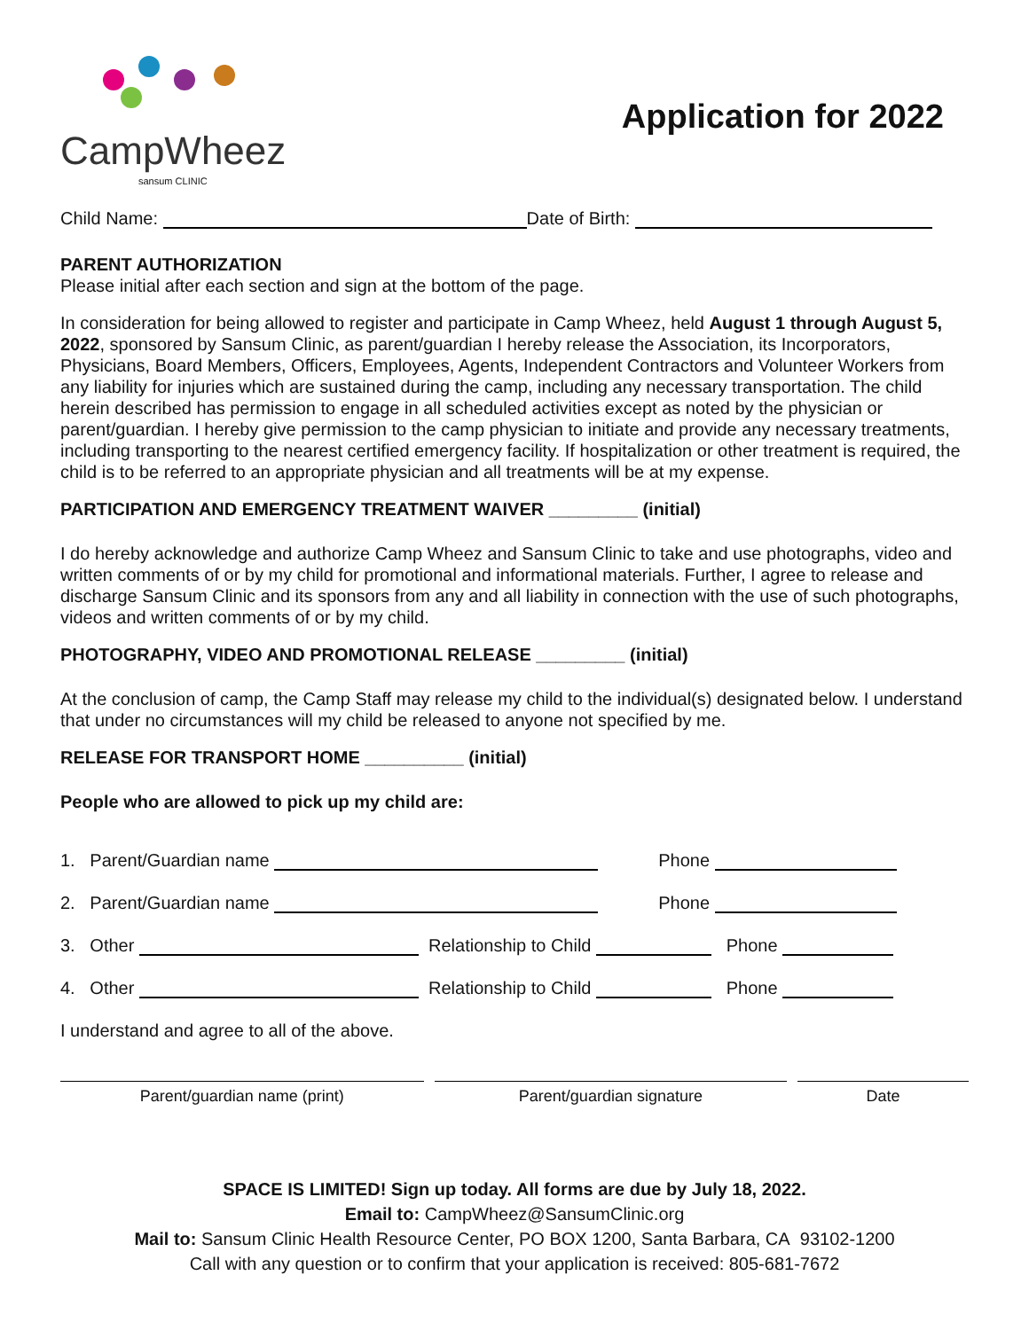CampWheez
sansum CLINIC
Application for 2022
Child Name: Date of Birth:
PARENT AUTHORIZATION
Please initial after each section and sign at the bottom of the page.
In consideration for being allowed to register and participate in Camp Wheez, held August 1 through August 5, 2022, sponsored by Sansum Clinic, as parent/guardian I hereby release the Association, its Incorporators, Physicians, Board Members, Officers, Employees, Agents, Independent Contractors and Volunteer Workers from any liability for injuries which are sustained during the camp, including any necessary transportation. The child herein described has permission to engage in all scheduled activities except as noted by the physician or parent/guardian. I hereby give permission to the camp physician to initiate and provide any necessary treatments, including transporting to the nearest certified emergency facility. If hospitalization or other treatment is required, the child is to be referred to an appropriate physician and all treatments will be at my expense.
PARTICIPATION AND EMERGENCY TREATMENT WAIVER _________ (initial)
I do hereby acknowledge and authorize Camp Wheez and Sansum Clinic to take and use photographs, video and written comments of or by my child for promotional and informational materials. Further, I agree to release and discharge Sansum Clinic and its sponsors from any and all liability in connection with the use of such photographs, videos and written comments of or by my child.
PHOTOGRAPHY, VIDEO AND PROMOTIONAL RELEASE _________ (initial)
At the conclusion of camp, the Camp Staff may release my child to the individual(s) designated below. I understand that under no circumstances will my child be released to anyone not specified by me.
RELEASE FOR TRANSPORT HOME __________ (initial)
People who are allowed to pick up my child are:
1. Parent/Guardian name Phone
2. Parent/Guardian name Phone
3. Other Relationship to Child Phone
4. Other Relationship to Child Phone
I understand and agree to all of the above.
Parent/guardian name (print) Parent/guardian signature Date
SPACE IS LIMITED! Sign up today. All forms are due by July 18, 2022.
Email to: CampWheez@SansumClinic.org
Mail to: Sansum Clinic Health Resource Center, PO BOX 1200, Santa Barbara, CA 93102-1200
Call with any question or to confirm that your application is received: 805-681-7672